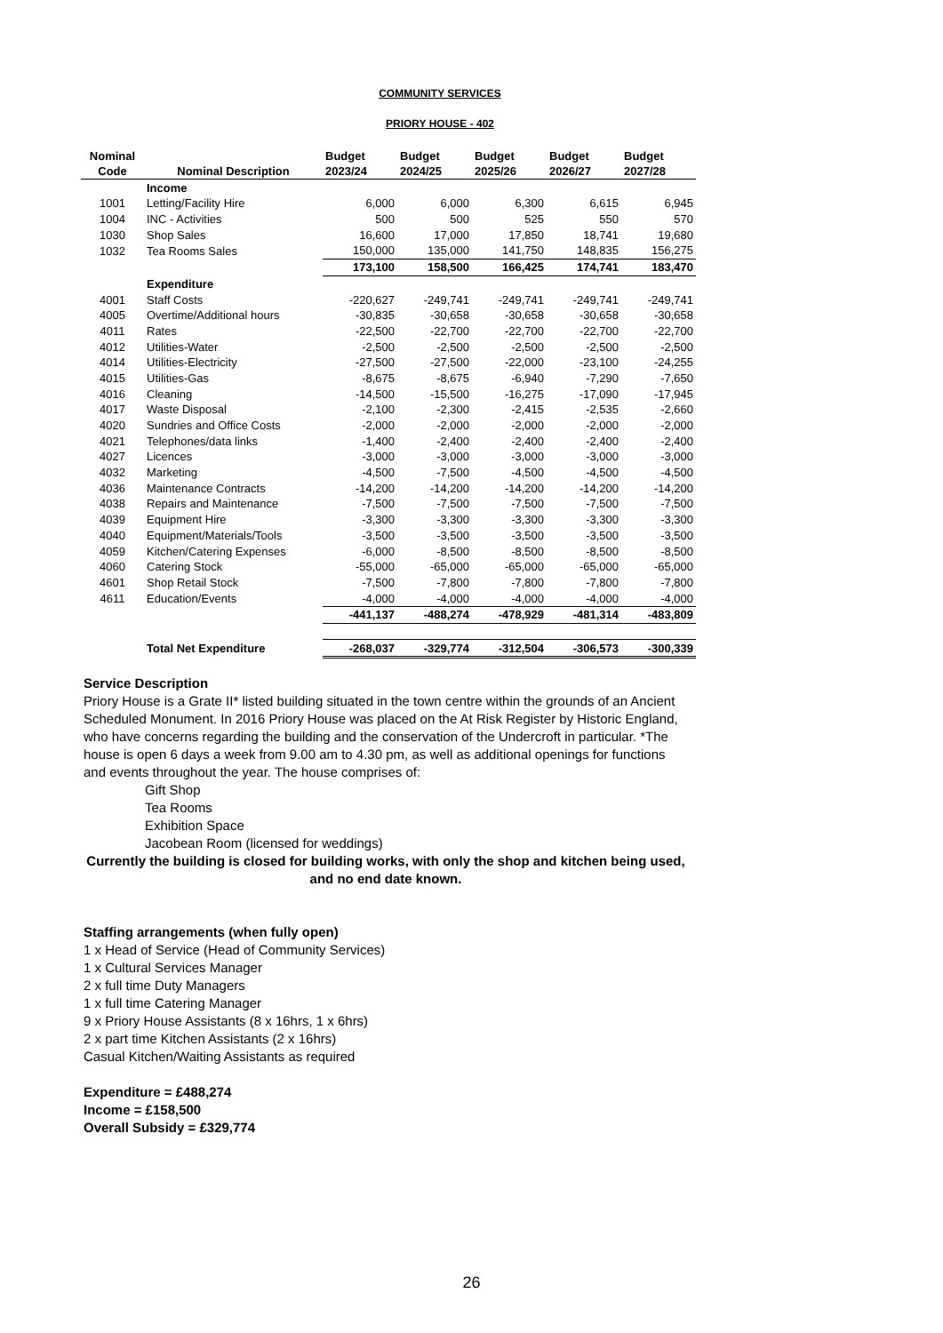COMMUNITY SERVICES
PRIORY HOUSE - 402
| Nominal | | Budget | Budget | Budget | Budget | Budget |
| --- | --- | --- | --- | --- | --- | --- |
| Code | Nominal Description | 2023/24 | 2024/25 | 2025/26 | 2026/27 | 2027/28 |
| | Income | | | | | |
| 1001 | Letting/Facility Hire | 6,000 | 6,000 | 6,300 | 6,615 | 6,945 |
| 1004 | INC - Activities | 500 | 500 | 525 | 550 | 570 |
| 1030 | Shop Sales | 16,600 | 17,000 | 17,850 | 18,741 | 19,680 |
| 1032 | Tea Rooms Sales | 150,000 | 135,000 | 141,750 | 148,835 | 156,275 |
| | | 173,100 | 158,500 | 166,425 | 174,741 | 183,470 |
| | Expenditure | | | | | |
| 4001 | Staff Costs | -220,627 | -249,741 | -249,741 | -249,741 | -249,741 |
| 4005 | Overtime/Additional hours | -30,835 | -30,658 | -30,658 | -30,658 | -30,658 |
| 4011 | Rates | -22,500 | -22,700 | -22,700 | -22,700 | -22,700 |
| 4012 | Utilities-Water | -2,500 | -2,500 | -2,500 | -2,500 | -2,500 |
| 4014 | Utilities-Electricity | -27,500 | -27,500 | -22,000 | -23,100 | -24,255 |
| 4015 | Utilities-Gas | -8,675 | -8,675 | -6,940 | -7,290 | -7,650 |
| 4016 | Cleaning | -14,500 | -15,500 | -16,275 | -17,090 | -17,945 |
| 4017 | Waste Disposal | -2,100 | -2,300 | -2,415 | -2,535 | -2,660 |
| 4020 | Sundries and Office Costs | -2,000 | -2,000 | -2,000 | -2,000 | -2,000 |
| 4021 | Telephones/data links | -1,400 | -2,400 | -2,400 | -2,400 | -2,400 |
| 4027 | Licences | -3,000 | -3,000 | -3,000 | -3,000 | -3,000 |
| 4032 | Marketing | -4,500 | -7,500 | -4,500 | -4,500 | -4,500 |
| 4036 | Maintenance Contracts | -14,200 | -14,200 | -14,200 | -14,200 | -14,200 |
| 4038 | Repairs and Maintenance | -7,500 | -7,500 | -7,500 | -7,500 | -7,500 |
| 4039 | Equipment Hire | -3,300 | -3,300 | -3,300 | -3,300 | -3,300 |
| 4040 | Equipment/Materials/Tools | -3,500 | -3,500 | -3,500 | -3,500 | -3,500 |
| 4059 | Kitchen/Catering Expenses | -6,000 | -8,500 | -8,500 | -8,500 | -8,500 |
| 4060 | Catering Stock | -55,000 | -65,000 | -65,000 | -65,000 | -65,000 |
| 4601 | Shop Retail Stock | -7,500 | -7,800 | -7,800 | -7,800 | -7,800 |
| 4611 | Education/Events | -4,000 | -4,000 | -4,000 | -4,000 | -4,000 |
| | | -441,137 | -488,274 | -478,929 | -481,314 | -483,809 |
| | Total Net Expenditure | -268,037 | -329,774 | -312,504 | -306,573 | -300,339 |
Service Description
Priory House is a Grate II* listed building situated in the town centre within the grounds of an Ancient Scheduled Monument. In 2016 Priory House was placed on the At Risk Register by Historic England, who have concerns regarding the building and the conservation of the Undercroft in particular. *The house is open 6 days a week from 9.00 am to 4.30 pm, as well as additional openings for functions and events throughout the year. The house comprises of:
Gift Shop
Tea Rooms
Exhibition Space
Jacobean Room (licensed for weddings)
Currently the building is closed for building works, with only the shop and kitchen being used, and no end date known.
Staffing arrangements (when fully open)
1 x Head of Service (Head of Community Services)
1 x Cultural Services Manager
2 x full time Duty Managers
1 x full time Catering Manager
9 x Priory House Assistants (8 x 16hrs, 1 x 6hrs)
2 x part time Kitchen Assistants (2 x 16hrs)
Casual Kitchen/Waiting Assistants as required
Expenditure = £488,274
Income = £158,500
Overall Subsidy = £329,774
26